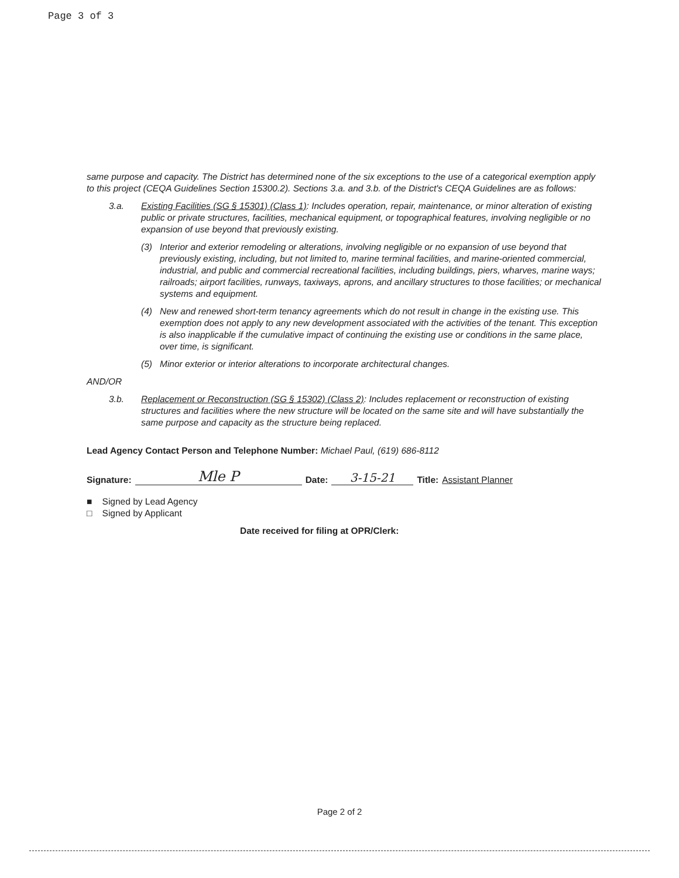Page 3 of 3
same purpose and capacity. The District has determined none of the six exceptions to the use of a categorical exemption apply to this project (CEQA Guidelines Section 15300.2). Sections 3.a. and 3.b. of the District's CEQA Guidelines are as follows:
3.a. Existing Facilities (SG § 15301) (Class 1): Includes operation, repair, maintenance, or minor alteration of existing public or private structures, facilities, mechanical equipment, or topographical features, involving negligible or no expansion of use beyond that previously existing.
(3) Interior and exterior remodeling or alterations, involving negligible or no expansion of use beyond that previously existing, including, but not limited to, marine terminal facilities, and marine-oriented commercial, industrial, and public and commercial recreational facilities, including buildings, piers, wharves, marine ways; railroads; airport facilities, runways, taxiways, aprons, and ancillary structures to those facilities; or mechanical systems and equipment.
(4) New and renewed short-term tenancy agreements which do not result in change in the existing use. This exemption does not apply to any new development associated with the activities of the tenant. This exception is also inapplicable if the cumulative impact of continuing the existing use or conditions in the same place, over time, is significant.
(5) Minor exterior or interior alterations to incorporate architectural changes.
AND/OR
3.b. Replacement or Reconstruction (SG § 15302) (Class 2): Includes replacement or reconstruction of existing structures and facilities where the new structure will be located on the same site and will have substantially the same purpose and capacity as the structure being replaced.
Lead Agency Contact Person and Telephone Number: Michael Paul, (619) 686-8112
Signature: Mle P Date: 3-15-21 Title: Assistant Planner
■ Signed by Lead Agency
□ Signed by Applicant
Date received for filing at OPR/Clerk:
Page 2 of 2